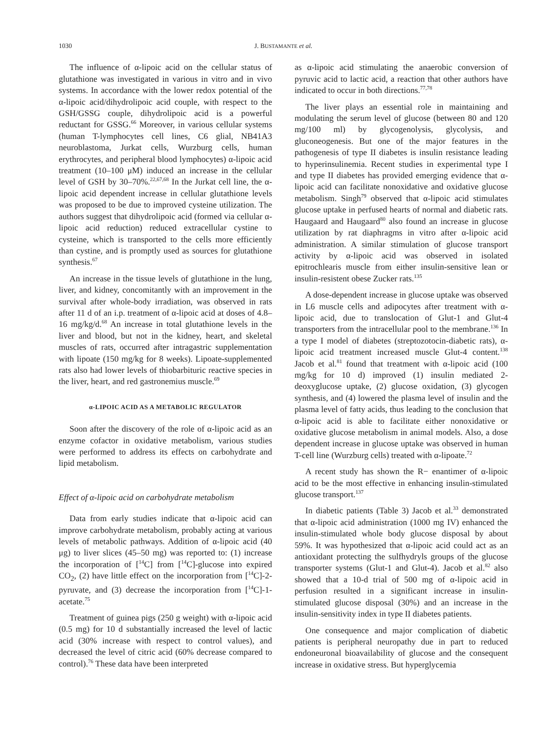1030 J. BUSTAMANTE et al.
The influence of α-lipoic acid on the cellular status of glutathione was investigated in various in vitro and in vivo systems. In accordance with the lower redox potential of the α-lipoic acid/dihydrolipoic acid couple, with respect to the GSH/GSSG couple, dihydrolipoic acid is a powerful reductant for GSSG.<sup>66</sup> Moreover, in various cellular systems (human T-lymphocytes cell lines, C6 glial, NB41A3 neuroblastoma, Jurkat cells, Wurzburg cells, human erythrocytes, and peripheral blood lymphocytes) α-lipoic acid treatment (10–100 μM) induced an increase in the cellular level of GSH by 30–70%.<sup>22,67,68</sup> In the Jurkat cell line, the α-lipoic acid dependent increase in cellular glutathione levels was proposed to be due to improved cysteine utilization. The authors suggest that dihydrolipoic acid (formed via cellular α-lipoic acid reduction) reduced extracellular cystine to cysteine, which is transported to the cells more efficiently than cystine, and is promptly used as sources for glutathione synthesis.<sup>67</sup>
An increase in the tissue levels of glutathione in the lung, liver, and kidney, concomitantly with an improvement in the survival after whole-body irradiation, was observed in rats after 11 d of an i.p. treatment of α-lipoic acid at doses of 4.8–16 mg/kg/d.<sup>68</sup> An increase in total glutathione levels in the liver and blood, but not in the kidney, heart, and skeletal muscles of rats, occurred after intragastric supplementation with lipoate (150 mg/kg for 8 weeks). Lipoate-supplemented rats also had lower levels of thiobarbituric reactive species in the liver, heart, and red gastronemius muscle.<sup>69</sup>
α-LIPOIC ACID AS A METABOLIC REGULATOR
Soon after the discovery of the role of α-lipoic acid as an enzyme cofactor in oxidative metabolism, various studies were performed to address its effects on carbohydrate and lipid metabolism.
Effect of α-lipoic acid on carbohydrate metabolism
Data from early studies indicate that α-lipoic acid can improve carbohydrate metabolism, probably acting at various levels of metabolic pathways. Addition of α-lipoic acid (40 μg) to liver slices (45–50 mg) was reported to: (1) increase the incorporation of [<sup>14</sup>C] from [<sup>14</sup>C]-glucose into expired CO<sub>2</sub>, (2) have little effect on the incorporation from [<sup>14</sup>C]-2-pyruvate, and (3) decrease the incorporation from [<sup>14</sup>C]-1-acetate.<sup>75</sup>
Treatment of guinea pigs (250 g weight) with α-lipoic acid (0.5 mg) for 10 d substantially increased the level of lactic acid (30% increase with respect to control values), and decreased the level of citric acid (60% decrease compared to control).<sup>76</sup> These data have been interpreted
as α-lipoic acid stimulating the anaerobic conversion of pyruvic acid to lactic acid, a reaction that other authors have indicated to occur in both directions.<sup>77,78</sup>
The liver plays an essential role in maintaining and modulating the serum level of glucose (between 80 and 120 mg/100 ml) by glycogenolysis, glycolysis, and gluconeogenesis. But one of the major features in the pathogenesis of type II diabetes is insulin resistance leading to hyperinsulinemia. Recent studies in experimental type I and type II diabetes has provided emerging evidence that α-lipoic acid can facilitate nonoxidative and oxidative glucose metabolism. Singh<sup>79</sup> observed that α-lipoic acid stimulates glucose uptake in perfused hearts of normal and diabetic rats. Haugaard and Haugaard<sup>80</sup> also found an increase in glucose utilization by rat diaphragms in vitro after α-lipoic acid administration. A similar stimulation of glucose transport activity by α-lipoic acid was observed in isolated epitrochlearis muscle from either insulin-sensitive lean or insulin-resistent obese Zucker rats.<sup>135</sup>
A dose-dependent increase in glucose uptake was observed in L6 muscle cells and adipocytes after treatment with α-lipoic acid, due to translocation of Glut-1 and Glut-4 transporters from the intracellular pool to the membrane.<sup>136</sup> In a type I model of diabetes (streptozotocin-diabetic rats), α-lipoic acid treatment increased muscle Glut-4 content.<sup>138</sup> Jacob et al.<sup>81</sup> found that treatment with α-lipoic acid (100 mg/kg for 10 d) improved (1) insulin mediated 2-deoxyglucose uptake, (2) glucose oxidation, (3) glycogen synthesis, and (4) lowered the plasma level of insulin and the plasma level of fatty acids, thus leading to the conclusion that α-lipoic acid is able to facilitate either nonoxidative or oxidative glucose metabolism in animal models. Also, a dose dependent increase in glucose uptake was observed in human T-cell line (Wurzburg cells) treated with α-lipoate.<sup>72</sup>
A recent study has shown the R− enantimer of α-lipoic acid to be the most effective in enhancing insulin-stimulated glucose transport.<sup>137</sup>
In diabetic patients (Table 3) Jacob et al.<sup>33</sup> demonstrated that α-lipoic acid administration (1000 mg IV) enhanced the insulin-stimulated whole body glucose disposal by about 59%. It was hypothesized that α-lipoic acid could act as an antioxidant protecting the sulfhydryls groups of the glucose transporter systems (Glut-1 and Glut-4). Jacob et al.<sup>82</sup> also showed that a 10-d trial of 500 mg of α-lipoic acid in perfusion resulted in a significant increase in insulin-stimulated glucose disposal (30%) and an increase in the insulin-sensitivity index in type II diabetes patients.
One consequence and major complication of diabetic patients is peripheral neuropathy due in part to reduced endoneuronal bioavailability of glucose and the consequent increase in oxidative stress. But hyperglycemia